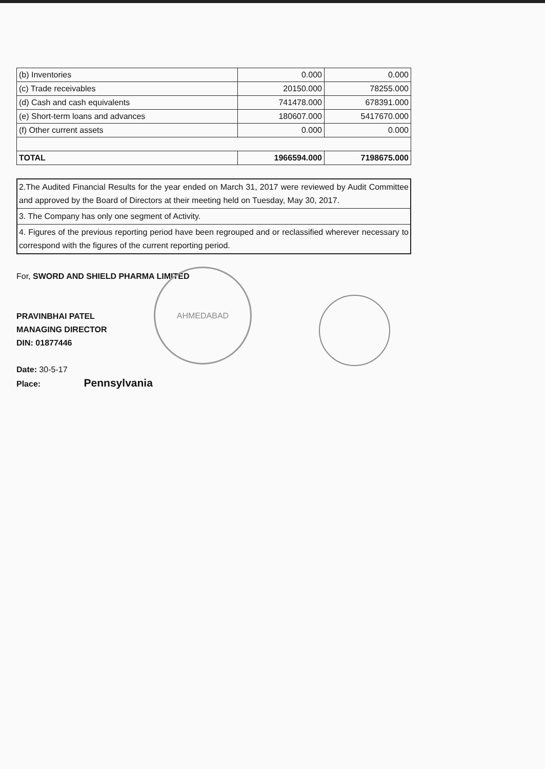AHMEDABAD
| (b) Inventories | 0.000 | 0.000 |
| (c) Trade receivables | 20150.000 | 78255.000 |
| (d) Cash and cash equivalents | 741478.000 | 678391.000 |
| (e) Short-term loans and advances | 180607.000 | 5417670.000 |
| (f) Other current assets | 0.000 | 0.000 |
| TOTAL | 1966594.000 | 7198675.000 |
2.The Audited Financial Results for the year ended on March 31, 2017 were reviewed by Audit Committee and approved by the Board of Directors at their meeting held on Tuesday, May 30, 2017.
3. The Company has only one segment of Activity.
4. Figures of the previous reporting period have been regrouped and or reclassified wherever necessary to correspond with the figures of the current reporting period.
For, SWORD AND SHIELD PHARMA LIMITED
PRAVINBHAI PATEL
MANAGING DIRECTOR
DIN: 01877446
Date: 30-5-17
Place: Pennsylvania